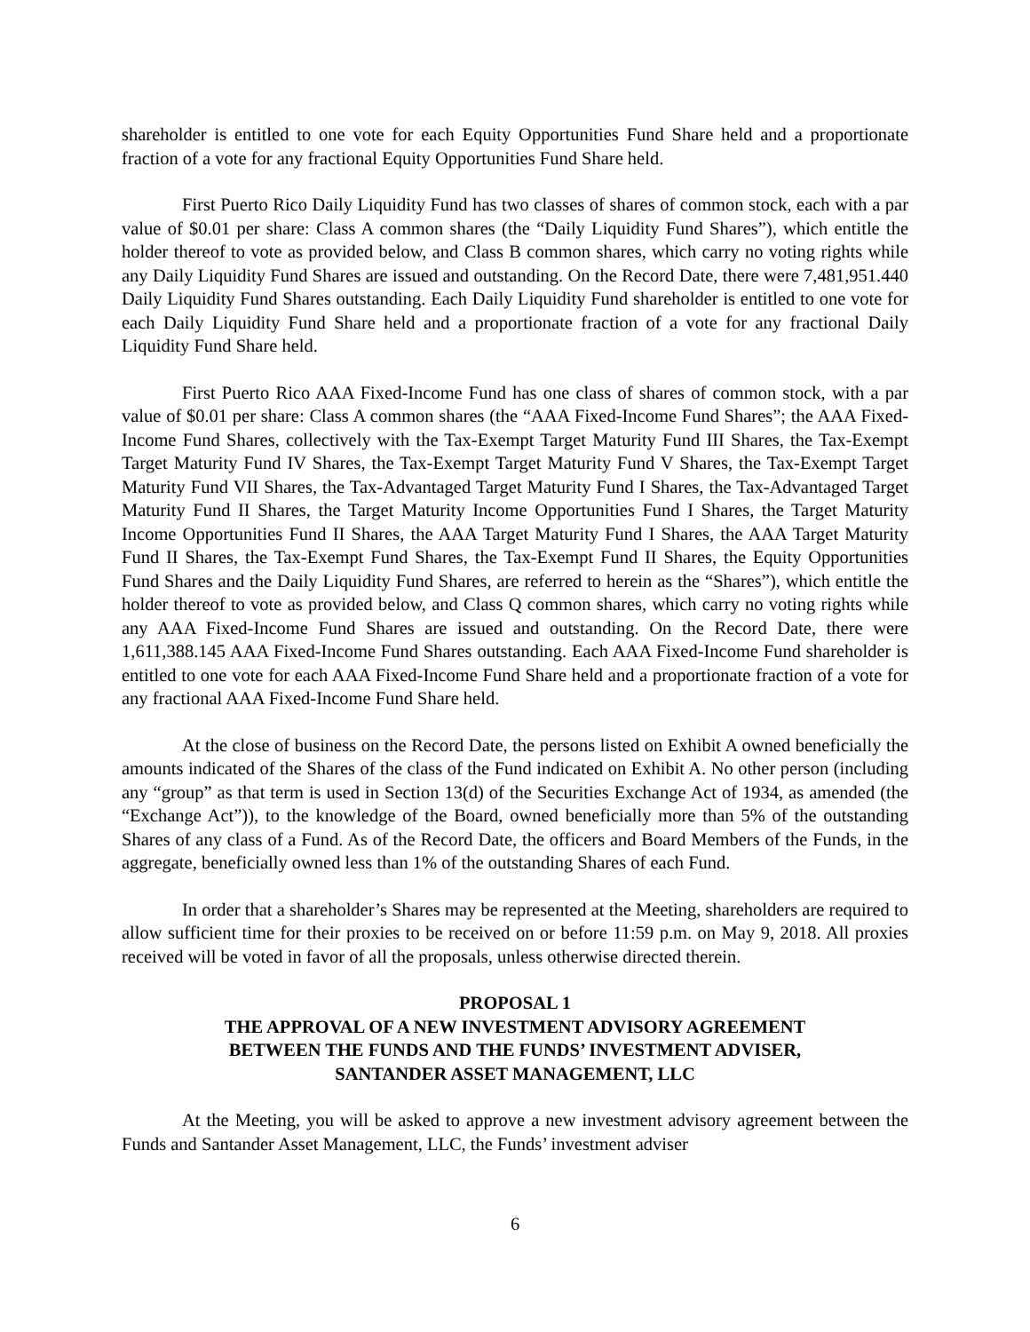shareholder is entitled to one vote for each Equity Opportunities Fund Share held and a proportionate fraction of a vote for any fractional Equity Opportunities Fund Share held.
First Puerto Rico Daily Liquidity Fund has two classes of shares of common stock, each with a par value of $0.01 per share: Class A common shares (the “Daily Liquidity Fund Shares”), which entitle the holder thereof to vote as provided below, and Class B common shares, which carry no voting rights while any Daily Liquidity Fund Shares are issued and outstanding. On the Record Date, there were 7,481,951.440 Daily Liquidity Fund Shares outstanding. Each Daily Liquidity Fund shareholder is entitled to one vote for each Daily Liquidity Fund Share held and a proportionate fraction of a vote for any fractional Daily Liquidity Fund Share held.
First Puerto Rico AAA Fixed-Income Fund has one class of shares of common stock, with a par value of $0.01 per share: Class A common shares (the “AAA Fixed-Income Fund Shares”; the AAA Fixed-Income Fund Shares, collectively with the Tax-Exempt Target Maturity Fund III Shares, the Tax-Exempt Target Maturity Fund IV Shares, the Tax-Exempt Target Maturity Fund V Shares, the Tax-Exempt Target Maturity Fund VII Shares, the Tax-Advantaged Target Maturity Fund I Shares, the Tax-Advantaged Target Maturity Fund II Shares, the Target Maturity Income Opportunities Fund I Shares, the Target Maturity Income Opportunities Fund II Shares, the AAA Target Maturity Fund I Shares, the AAA Target Maturity Fund II Shares, the Tax-Exempt Fund Shares, the Tax-Exempt Fund II Shares, the Equity Opportunities Fund Shares and the Daily Liquidity Fund Shares, are referred to herein as the “Shares”), which entitle the holder thereof to vote as provided below, and Class Q common shares, which carry no voting rights while any AAA Fixed-Income Fund Shares are issued and outstanding. On the Record Date, there were 1,611,388.145 AAA Fixed-Income Fund Shares outstanding. Each AAA Fixed-Income Fund shareholder is entitled to one vote for each AAA Fixed-Income Fund Share held and a proportionate fraction of a vote for any fractional AAA Fixed-Income Fund Share held.
At the close of business on the Record Date, the persons listed on Exhibit A owned beneficially the amounts indicated of the Shares of the class of the Fund indicated on Exhibit A. No other person (including any “group” as that term is used in Section 13(d) of the Securities Exchange Act of 1934, as amended (the “Exchange Act”)), to the knowledge of the Board, owned beneficially more than 5% of the outstanding Shares of any class of a Fund. As of the Record Date, the officers and Board Members of the Funds, in the aggregate, beneficially owned less than 1% of the outstanding Shares of each Fund.
In order that a shareholder’s Shares may be represented at the Meeting, shareholders are required to allow sufficient time for their proxies to be received on or before 11:59 p.m. on May 9, 2018. All proxies received will be voted in favor of all the proposals, unless otherwise directed therein.
PROPOSAL 1
THE APPROVAL OF A NEW INVESTMENT ADVISORY AGREEMENT
BETWEEN THE FUNDS AND THE FUNDS’ INVESTMENT ADVISER,
SANTANDER ASSET MANAGEMENT, LLC
At the Meeting, you will be asked to approve a new investment advisory agreement between the Funds and Santander Asset Management, LLC, the Funds’ investment adviser
6